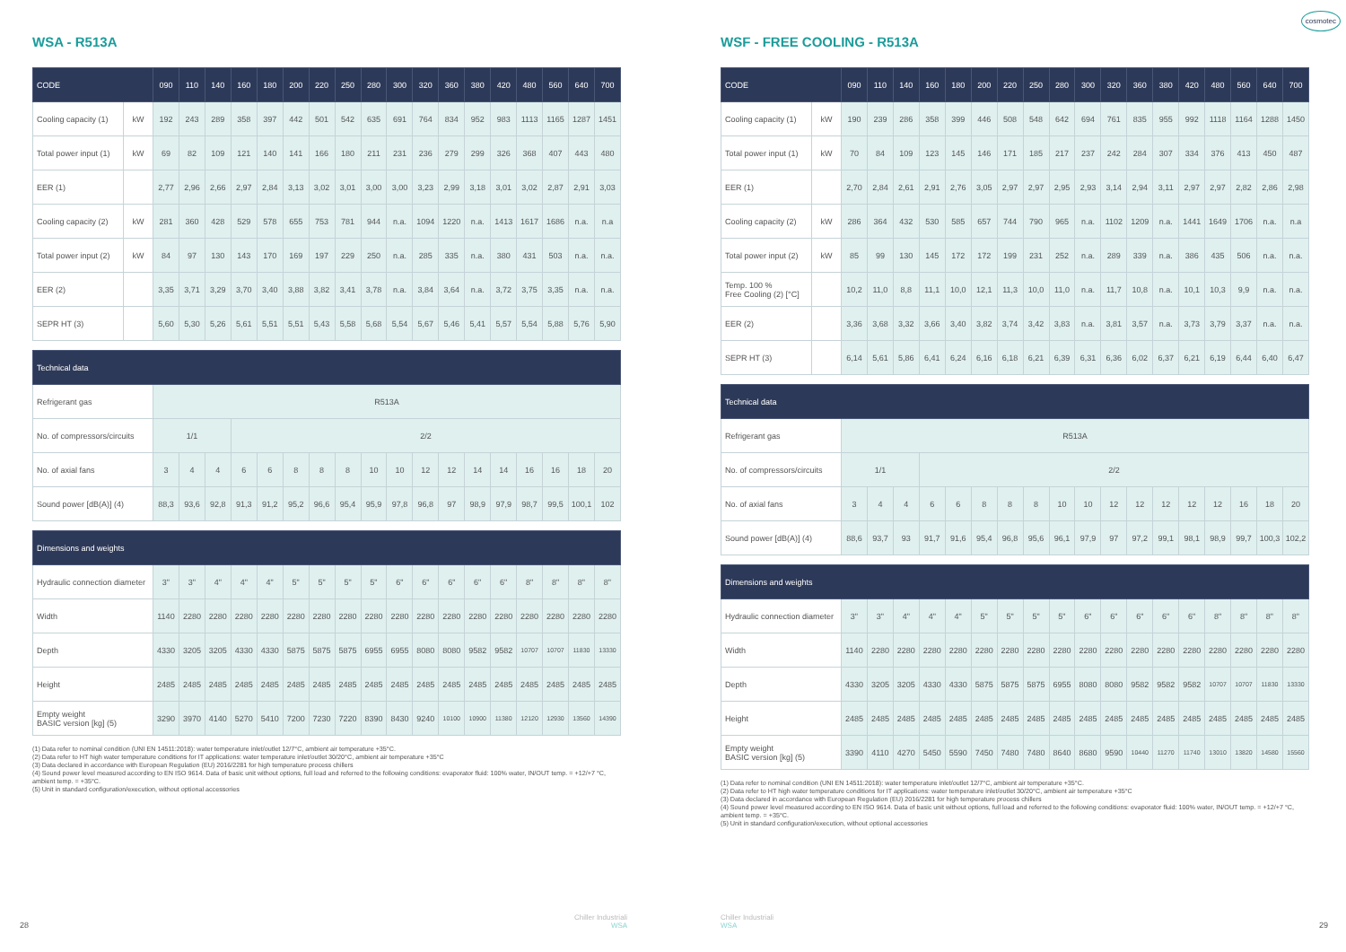WSA - R513A
| CODE | | 090 | 110 | 140 | 160 | 180 | 200 | 220 | 250 | 280 | 300 | 320 | 360 | 380 | 420 | 480 | 560 | 640 | 700 |
| --- | --- | --- | --- | --- | --- | --- | --- | --- | --- | --- | --- | --- | --- | --- | --- | --- | --- | --- | --- |
| Cooling capacity (1) | kW | 192 | 243 | 289 | 358 | 397 | 442 | 501 | 542 | 635 | 691 | 764 | 834 | 952 | 983 | 1113 | 1165 | 1287 | 1451 |
| Total power input (1) | kW | 69 | 82 | 109 | 121 | 140 | 141 | 166 | 180 | 211 | 231 | 236 | 279 | 299 | 326 | 368 | 407 | 443 | 480 |
| EER (1) | | 2,77 | 2,96 | 2,66 | 2,97 | 2,84 | 3,13 | 3,02 | 3,01 | 3,00 | 3,00 | 3,23 | 2,99 | 3,18 | 3,01 | 3,02 | 2,87 | 2,91 | 3,03 |
| Cooling capacity (2) | kW | 281 | 360 | 428 | 529 | 578 | 655 | 753 | 781 | 944 | n.a. | 1094 | 1220 | n.a. | 1413 | 1617 | 1686 | n.a. | n.a |
| Total power input (2) | kW | 84 | 97 | 130 | 143 | 170 | 169 | 197 | 229 | 250 | n.a. | 285 | 335 | n.a. | 380 | 431 | 503 | n.a. | n.a. |
| EER (2) | | 3,35 | 3,71 | 3,29 | 3,70 | 3,40 | 3,88 | 3,82 | 3,41 | 3,78 | n.a. | 3,84 | 3,64 | n.a. | 3,72 | 3,75 | 3,35 | n.a. | n.a. |
| SEPR HT (3) | | 5,60 | 5,30 | 5,26 | 5,61 | 5,51 | 5,51 | 5,43 | 5,58 | 5,68 | 5,54 | 5,67 | 5,46 | 5,41 | 5,57 | 5,54 | 5,88 | 5,76 | 5,90 |
| Technical data | | | | | | | | | | | | | | | | | | |
| --- | --- | --- | --- | --- | --- | --- | --- | --- | --- | --- | --- | --- | --- | --- | --- | --- | --- | --- |
| Refrigerant gas | R513A | | | | | | | | | | | | | | | | | |
| No. of compressors/circuits | 1/1 | | | 2/2 | | | | | | | | | | | | | | |
| No. of axial fans | 3 | 4 | 4 | 6 | 6 | 8 | 8 | 8 | 10 | 10 | 12 | 12 | 14 | 14 | 16 | 16 | 18 | 20 |
| Sound power [dB(A)] (4) | 88,3 | 93,6 | 92,8 | 91,3 | 91,2 | 95,2 | 96,6 | 95,4 | 95,9 | 97,8 | 96,8 | 97 | 98,9 | 97,9 | 98,7 | 99,5 | 100,1 | 102 |
| Dimensions and weights | | | | | | | | | | | | | | | | | | |
| --- | --- | --- | --- | --- | --- | --- | --- | --- | --- | --- | --- | --- | --- | --- | --- | --- | --- | --- |
| Hydraulic connection diameter | 3" | 3" | 4" | 4" | 4" | 5" | 5" | 5" | 5" | 6" | 6" | 6" | 6" | 6" | 8" | 8" | 8" | 8" |
| Width | 1140 | 2280 | 2280 | 2280 | 2280 | 2280 | 2280 | 2280 | 2280 | 2280 | 2280 | 2280 | 2280 | 2280 | 2280 | 2280 | 2280 | 2280 |
| Depth | 4330 | 3205 | 3205 | 4330 | 4330 | 5875 | 5875 | 5875 | 6955 | 6955 | 8080 | 8080 | 9582 | 9582 | 10707 | 10707 | 11830 | 13330 |
| Height | 2485 | 2485 | 2485 | 2485 | 2485 | 2485 | 2485 | 2485 | 2485 | 2485 | 2485 | 2485 | 2485 | 2485 | 2485 | 2485 | 2485 | 2485 |
| Empty weight BASIC version [kg] (5) | 3290 | 3970 | 4140 | 5270 | 5410 | 7200 | 7230 | 7220 | 8390 | 8430 | 9240 | 10100 | 10900 | 11380 | 12120 | 12930 | 13560 | 14390 |
(1) Data refer to nominal condition (UNI EN 14511:2018): water temperature inlet/outlet 12/7°C, ambient air temperature +35°C.
(2) Data refer to HT high water temperature conditions for IT applications: water temperature inlet/outlet 30/20°C, ambient air temperature +35°C
(3) Data declared in accordance with European Regulation (EU) 2016/2281 for high temperature process chillers
(4) Sound power level measured according to EN ISO 9614. Data of basic unit without options, full load and referred to the following conditions: evaporator fluid: 100% water, IN/OUT temp. = +12/+7 °C, ambient temp. = +35°C.
(5) Unit in standard configuration/execution, without optional accessories
28
Chiller Industriali
WSA
cosmotec
WSF - FREE COOLING - R513A
| CODE | | 090 | 110 | 140 | 160 | 180 | 200 | 220 | 250 | 280 | 300 | 320 | 360 | 380 | 420 | 480 | 560 | 640 | 700 |
| --- | --- | --- | --- | --- | --- | --- | --- | --- | --- | --- | --- | --- | --- | --- | --- | --- | --- | --- | --- |
| Cooling capacity (1) | kW | 190 | 239 | 286 | 358 | 399 | 446 | 508 | 548 | 642 | 694 | 761 | 835 | 955 | 992 | 1118 | 1164 | 1288 | 1450 |
| Total power input (1) | kW | 70 | 84 | 109 | 123 | 145 | 146 | 171 | 185 | 217 | 237 | 242 | 284 | 307 | 334 | 376 | 413 | 450 | 487 |
| EER (1) | | 2,70 | 2,84 | 2,61 | 2,91 | 2,76 | 3,05 | 2,97 | 2,97 | 2,95 | 2,93 | 3,14 | 2,94 | 3,11 | 2,97 | 2,97 | 2,82 | 2,86 | 2,98 |
| Cooling capacity (2) | kW | 286 | 364 | 432 | 530 | 585 | 657 | 744 | 790 | 965 | n.a. | 1102 | 1209 | n.a. | 1441 | 1649 | 1706 | n.a. | n.a |
| Total power input (2) | kW | 85 | 99 | 130 | 145 | 172 | 172 | 199 | 231 | 252 | n.a. | 289 | 339 | n.a. | 386 | 435 | 506 | n.a. | n.a. |
| Temp. 100 % Free Cooling (2) [°C] | | 10,2 | 11,0 | 8,8 | 11,1 | 10,0 | 12,1 | 11,3 | 10,0 | 11,0 | n.a. | 11,7 | 10,8 | n.a. | 10,1 | 10,3 | 9,9 | n.a. | n.a. |
| EER (2) | | 3,36 | 3,68 | 3,32 | 3,66 | 3,40 | 3,82 | 3,74 | 3,42 | 3,83 | n.a. | 3,81 | 3,57 | n.a. | 3,73 | 3,79 | 3,37 | n.a. | n.a. |
| SEPR HT (3) | | 6,14 | 5,61 | 5,86 | 6,41 | 6,24 | 6,16 | 6,18 | 6,21 | 6,39 | 6,31 | 6,36 | 6,02 | 6,37 | 6,21 | 6,19 | 6,44 | 6,40 | 6,47 |
| Technical data | | | | | | | | | | | | | | | | | | |
| --- | --- | --- | --- | --- | --- | --- | --- | --- | --- | --- | --- | --- | --- | --- | --- | --- | --- | --- |
| Refrigerant gas | R513A | | | | | | | | | | | | | | | | | |
| No. of compressors/circuits | 1/1 | | | 2/2 | | | | | | | | | | | | | | |
| No. of axial fans | 3 | 4 | 4 | 6 | 6 | 8 | 8 | 8 | 10 | 10 | 12 | 12 | 12 | 12 | 12 | 16 | 18 | 20 |
| Sound power [dB(A)] (4) | 88,6 | 93,7 | 93 | 91,7 | 91,6 | 95,4 | 96,8 | 95,6 | 96,1 | 97,9 | 97 | 97,2 | 99,1 | 98,1 | 98,9 | 99,7 | 100,3 | 102,2 |
| Dimensions and weights | | | | | | | | | | | | | | | | | | |
| --- | --- | --- | --- | --- | --- | --- | --- | --- | --- | --- | --- | --- | --- | --- | --- | --- | --- | --- |
| Hydraulic connection diameter | 3" | 3" | 4" | 4" | 4" | 5" | 5" | 5" | 5" | 6" | 6" | 6" | 6" | 6" | 8" | 8" | 8" | 8" |
| Width | 1140 | 2280 | 2280 | 2280 | 2280 | 2280 | 2280 | 2280 | 2280 | 2280 | 2280 | 2280 | 2280 | 2280 | 2280 | 2280 | 2280 | 2280 |
| Depth | 4330 | 3205 | 3205 | 4330 | 4330 | 5875 | 5875 | 5875 | 6955 | 8080 | 8080 | 9582 | 9582 | 9582 | 10707 | 10707 | 11830 | 13330 |
| Height | 2485 | 2485 | 2485 | 2485 | 2485 | 2485 | 2485 | 2485 | 2485 | 2485 | 2485 | 2485 | 2485 | 2485 | 2485 | 2485 | 2485 | 2485 |
| Empty weight BASIC version [kg] (5) | 3390 | 4110 | 4270 | 5450 | 5590 | 7450 | 7480 | 7480 | 8640 | 8680 | 9590 | 10440 | 11270 | 11740 | 13010 | 13820 | 14580 | 15560 |
(1) Data refer to nominal condition (UNI EN 14511:2018): water temperature inlet/outlet 12/7°C, ambient air temperature +35°C.
(2) Data refer to HT high water temperature conditions for IT applications: water temperature inlet/outlet 30/20°C, ambient air temperature +35°C
(3) Data declared in accordance with European Regulation (EU) 2016/2281 for high temperature process chillers
(4) Sound power level measured according to EN ISO 9614. Data of basic unit without options, full load and referred to the following conditions: evaporator fluid: 100% water, IN/OUT temp. = +12/+7 °C, ambient temp. = +35°C.
(5) Unit in standard configuration/execution, without optional accessories
Chiller Industriali
WSA
29